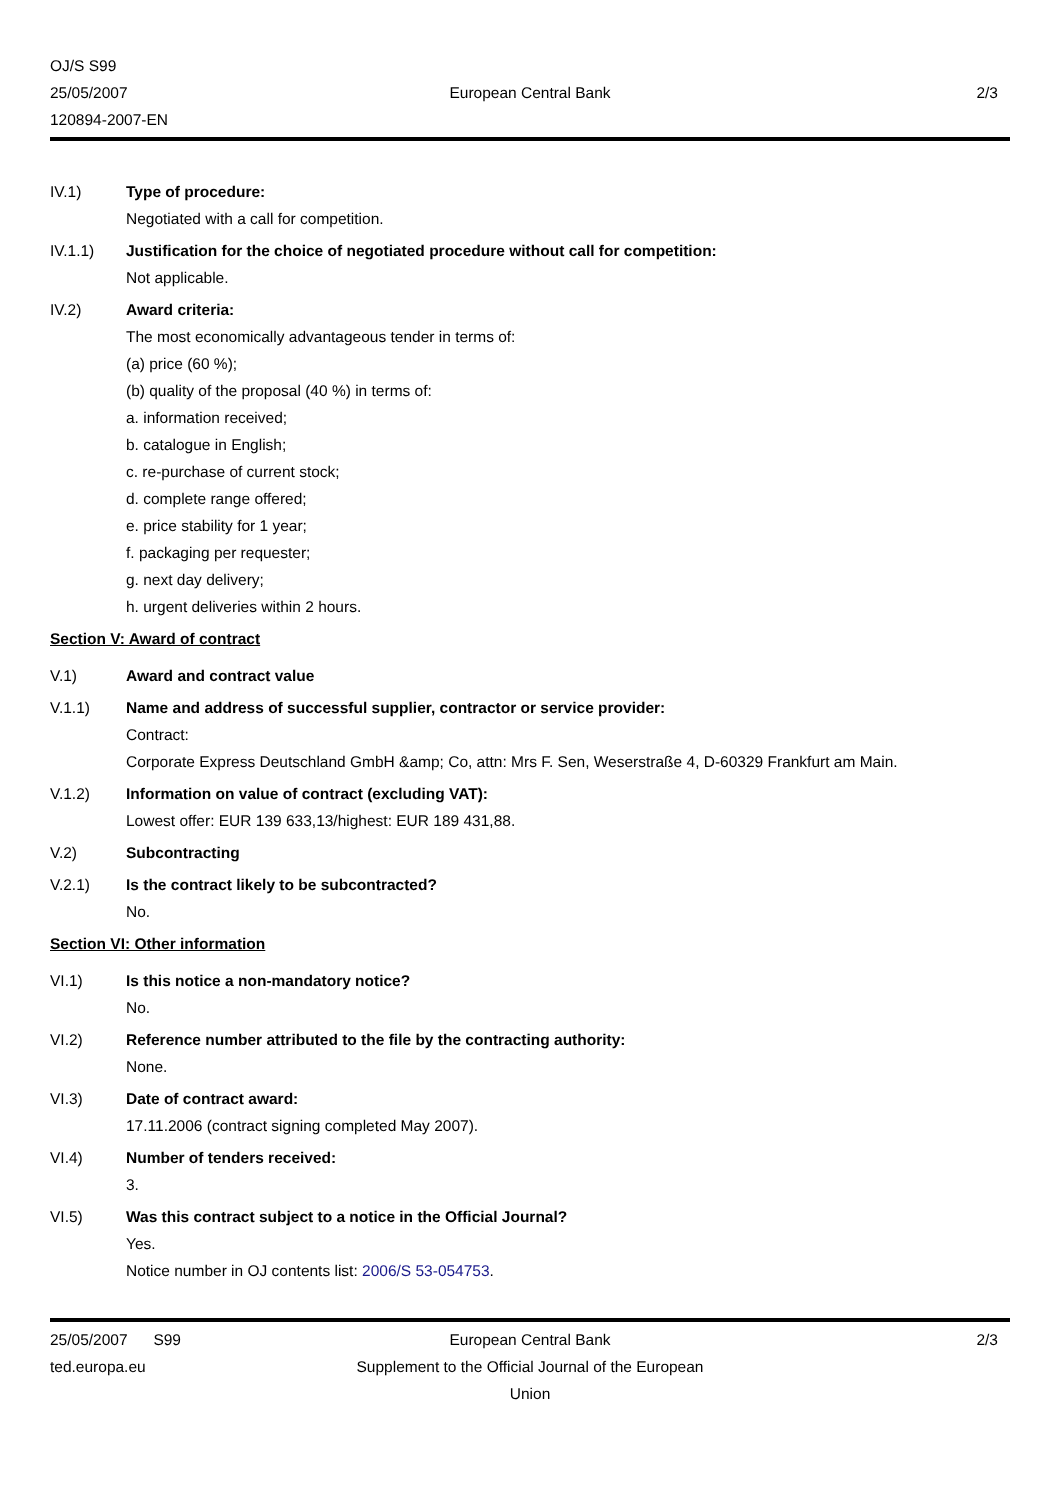OJ/S S99
25/05/2007 European Central Bank 2/3
120894-2007-EN
IV.1) Type of procedure:
Negotiated with a call for competition.
IV.1.1) Justification for the choice of negotiated procedure without call for competition:
Not applicable.
IV.2) Award criteria:
The most economically advantageous tender in terms of:
(a) price (60 %);
(b) quality of the proposal (40 %) in terms of:
a. information received;
b. catalogue in English;
c. re-purchase of current stock;
d. complete range offered;
e. price stability for 1 year;
f. packaging per requester;
g. next day delivery;
h. urgent deliveries within 2 hours.
Section V: Award of contract
V.1) Award and contract value
V.1.1) Name and address of successful supplier, contractor or service provider:
Contract:
Corporate Express Deutschland GmbH &amp; Co, attn: Mrs F. Sen, Weserstraße 4, D-60329 Frankfurt am Main.
V.1.2) Information on value of contract (excluding VAT):
Lowest offer: EUR 139 633,13/highest: EUR 189 431,88.
V.2) Subcontracting
V.2.1) Is the contract likely to be subcontracted?
No.
Section VI: Other information
VI.1) Is this notice a non-mandatory notice?
No.
VI.2) Reference number attributed to the file by the contracting authority:
None.
VI.3) Date of contract award:
17.11.2006 (contract signing completed May 2007).
VI.4) Number of tenders received:
3.
VI.5) Was this contract subject to a notice in the Official Journal?
Yes.
Notice number in OJ contents list: 2006/S 53-054753.
25/05/2007 S99 European Central Bank 2/3
ted.europa.eu Supplement to the Official Journal of the European Union